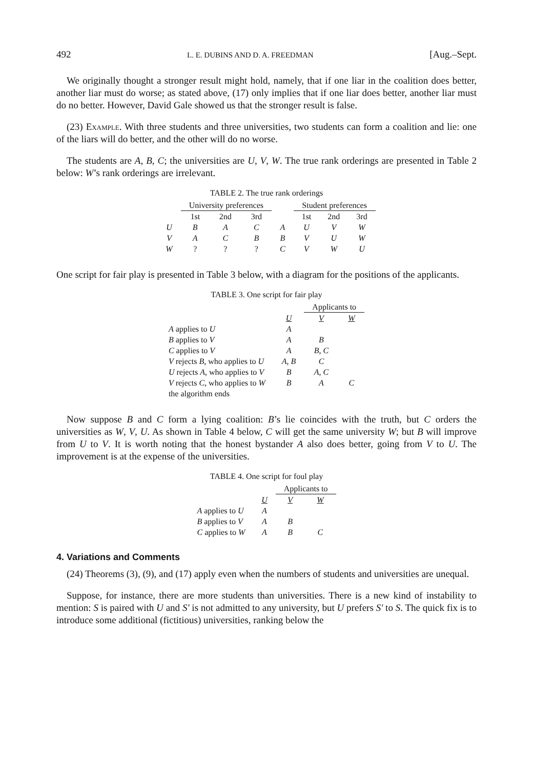492 L. E. DUBINS AND D. A. FREEDMAN [Aug.–Sept.
We originally thought a stronger result might hold, namely, that if one liar in the coalition does better, another liar must do worse; as stated above, (17) only implies that if one liar does better, another liar must do no better. However, David Gale showed us that the stronger result is false.
(23) Example. With three students and three universities, two students can form a coalition and lie: one of the liars will do better, and the other will do no worse.
The students are A, B, C; the universities are U, V, W. The true rank orderings are presented in Table 2 below: W’s rank orderings are irrelevant.
TABLE 2. The true rank orderings
| | University preferences | | | | Student preferences | | |
| --- | --- | --- | --- | --- | --- | --- | --- |
| | 1st | 2nd | 3rd | | 1st | 2nd | 3rd |
| U | B | A | C | A | U | V | W |
| V | A | C | B | B | V | U | W |
| W | ? | ? | ? | C | V | W | U |
One script for fair play is presented in Table 3 below, with a diagram for the positions of the applicants.
TABLE 3. One script for fair play
| | | Applicants to | |
| --- | --- | --- | --- |
| | U | V | W |
| A applies to U | A | | |
| B applies to V | A | B | |
| C applies to V | A | B , C | |
| V rejects B , who applies to U | A , B | C | |
| U rejects A , who applies to V | B | A , C | |
| V rejects C , who applies to W | B | A | C |
| the algorithm ends | | | |
Now suppose B and C form a lying coalition: B’s lie coincides with the truth, but C orders the universities as W, V, U. As shown in Table 4 below, C will get the same university W; but B will improve from U to V. It is worth noting that the honest bystander A also does better, going from V to U. The improvement is at the expense of the universities.
TABLE 4. One script for foul play
| | | Applicants to | |
| --- | --- | --- | --- |
| | U | V | W |
| A applies to U | A | | |
| B applies to V | A | B | |
| C applies to W | A | B | C |
4. Variations and Comments
(24) Theorems (3), (9), and (17) apply even when the numbers of students and universities are unequal.
Suppose, for instance, there are more students than universities. There is a new kind of instability to mention: S is paired with U and S′ is not admitted to any university, but U prefers S′ to S. The quick fix is to introduce some additional (fictitious) universities, ranking below the